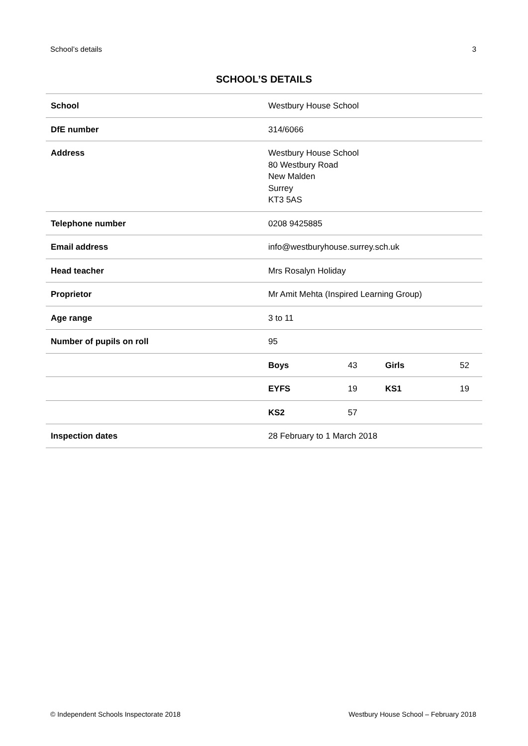School’s details 3
SCHOOL’S DETAILS
| School | Westbury House School | | | |
| DfE number | 314/6066 | | | |
| Address | Westbury House School 80 Westbury Road New Malden Surrey KT3 5AS | | | |
| Telephone number | 0208 9425885 | | | |
| Email address | info@westburyhouse.surrey.sch.uk | | | |
| Head teacher | Mrs Rosalyn Holiday | | | |
| Proprietor | Mr Amit Mehta (Inspired Learning Group) | | | |
| Age range | 3 to 11 | | | |
| Number of pupils on roll | 95 | | | |
| | Boys | 43 | Girls | 52 |
| | EYFS | 19 | KS1 | 19 |
| | KS2 | 57 | | |
| Inspection dates | 28 February to 1 March 2018 | | | |
© Independent Schools Inspectorate 2018 Westbury House School – February 2018